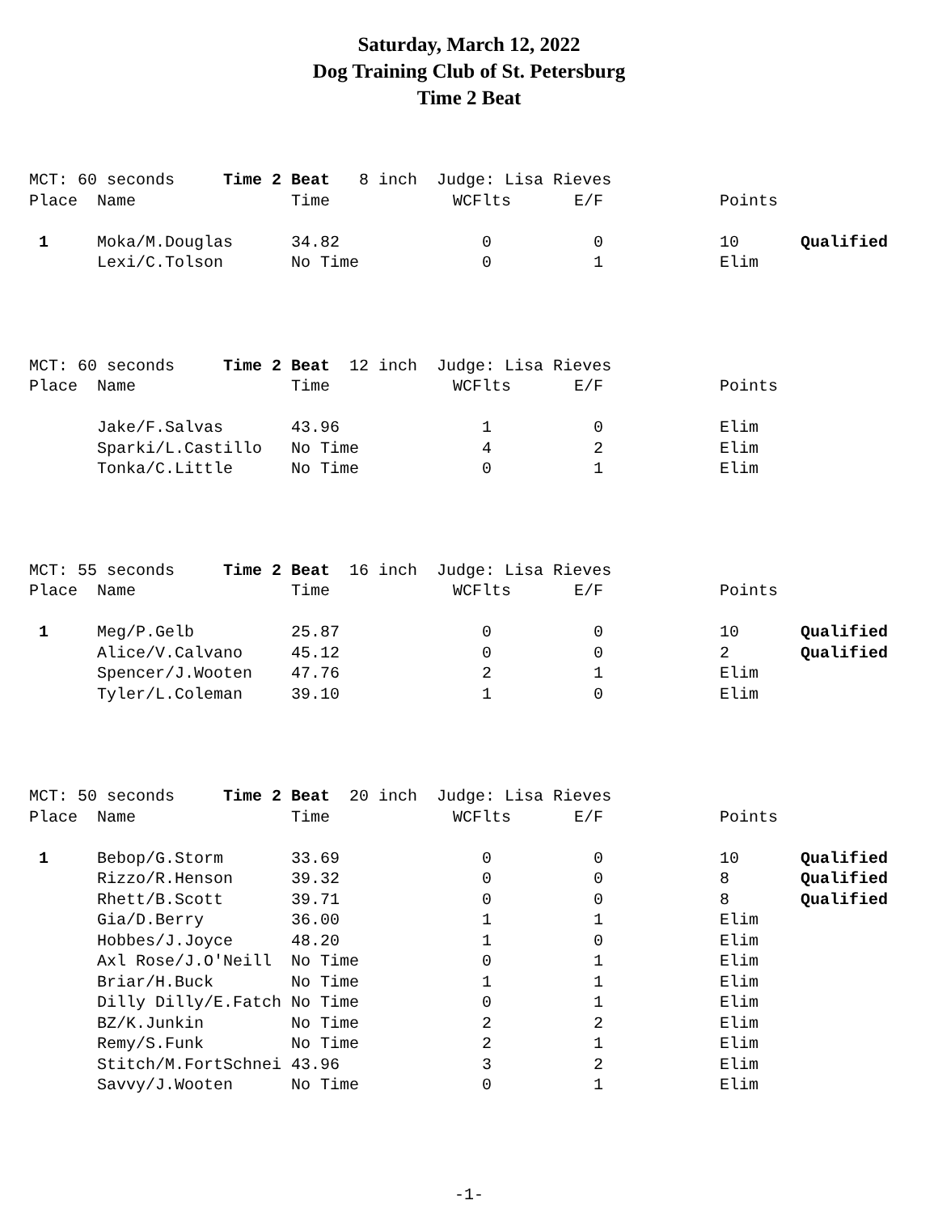Saturday, March 12, 2022
Dog Training Club of St. Petersburg
Time 2 Beat
| MCT: 60 seconds Time 2 Beat 8 inch Judge: Lisa Rieves | | | | | | |
| Place | Name | Time | WCFlts | E/F | Points | |
| 1 | Moka/M.Douglas | 34.82 | 0 | 0 | 10 | Qualified |
| | Lexi/C.Tolson | No Time | 0 | 1 | Elim | |
| MCT: 60 seconds Time 2 Beat 12 inch Judge: Lisa Rieves | | | | | | |
| Place | Name | Time | WCFlts | E/F | Points | |
| | Jake/F.Salvas | 43.96 | 1 | 0 | Elim | |
| | Sparki/L.Castillo | No Time | 4 | 2 | Elim | |
| | Tonka/C.Little | No Time | 0 | 1 | Elim | |
| MCT: 55 seconds Time 2 Beat 16 inch Judge: Lisa Rieves | | | | | | |
| Place | Name | Time | WCFlts | E/F | Points | |
| 1 | Meg/P.Gelb | 25.87 | 0 | 0 | 10 | Qualified |
| | Alice/V.Calvano | 45.12 | 0 | 0 | 2 | Qualified |
| | Spencer/J.Wooten | 47.76 | 2 | 1 | Elim | |
| | Tyler/L.Coleman | 39.10 | 1 | 0 | Elim | |
| MCT: 50 seconds Time 2 Beat 20 inch Judge: Lisa Rieves | | | | | | |
| Place | Name | Time | WCFlts | E/F | Points | |
| 1 | Bebop/G.Storm | 33.69 | 0 | 0 | 10 | Qualified |
| | Rizzo/R.Henson | 39.32 | 0 | 0 | 8 | Qualified |
| | Rhett/B.Scott | 39.71 | 0 | 0 | 8 | Qualified |
| | Gia/D.Berry | 36.00 | 1 | 1 | Elim | |
| | Hobbes/J.Joyce | 48.20 | 1 | 0 | Elim | |
| | Axl Rose/J.O'Neill | No Time | 0 | 1 | Elim | |
| | Briar/H.Buck | No Time | 1 | 1 | Elim | |
| | Dilly Dilly/E.Fatch | No Time | 0 | 1 | Elim | |
| | BZ/K.Junkin | No Time | 2 | 2 | Elim | |
| | Remy/S.Funk | No Time | 2 | 1 | Elim | |
| | Stitch/M.FortSchnei | 43.96 | 3 | 2 | Elim | |
| | Savvy/J.Wooten | No Time | 0 | 1 | Elim | |
-1-